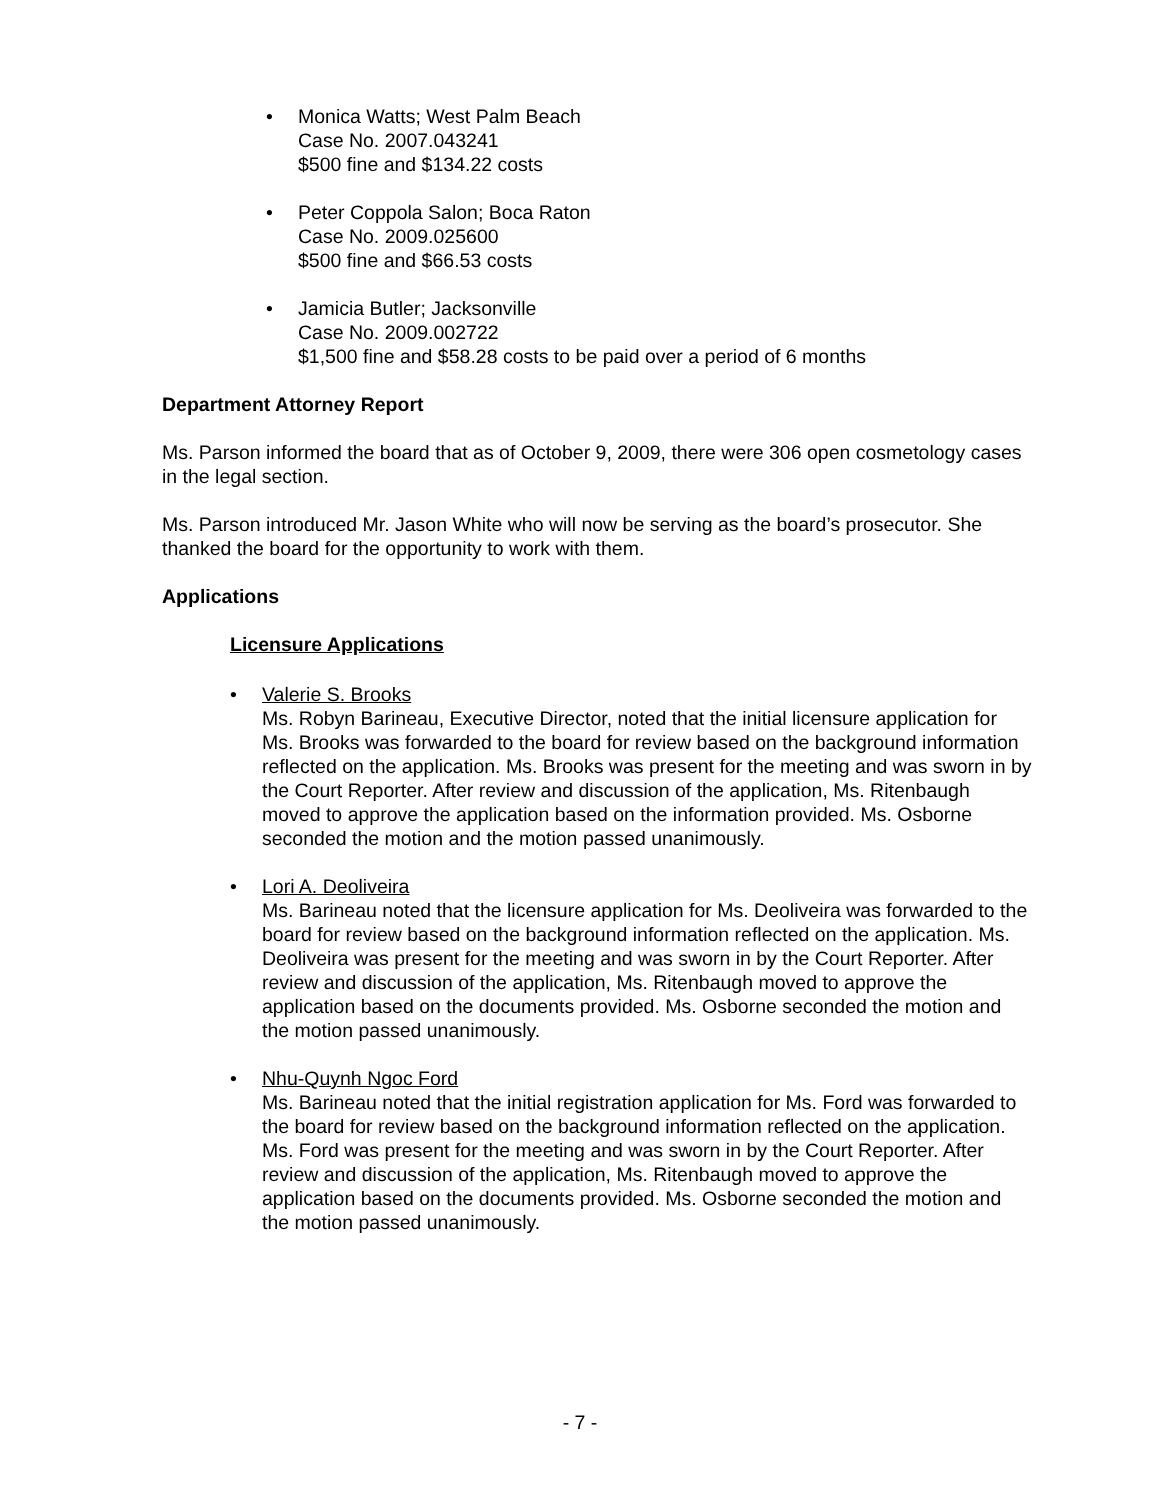• Monica Watts; West Palm Beach
Case No. 2007.043241
$500 fine and $134.22 costs
• Peter Coppola Salon; Boca Raton
Case No. 2009.025600
$500 fine and $66.53 costs
• Jamicia Butler; Jacksonville
Case No. 2009.002722
$1,500 fine and $58.28 costs to be paid over a period of 6 months
Department Attorney Report
Ms. Parson informed the board that as of October 9, 2009, there were 306 open cosmetology cases in the legal section.
Ms. Parson introduced Mr. Jason White who will now be serving as the board’s prosecutor. She thanked the board for the opportunity to work with them.
Applications
Licensure Applications
• Valerie S. Brooks
Ms. Robyn Barineau, Executive Director, noted that the initial licensure application for Ms. Brooks was forwarded to the board for review based on the background information reflected on the application. Ms. Brooks was present for the meeting and was sworn in by the Court Reporter. After review and discussion of the application, Ms. Ritenbaugh moved to approve the application based on the information provided. Ms. Osborne seconded the motion and the motion passed unanimously.
• Lori A. Deoliveira
Ms. Barineau noted that the licensure application for Ms. Deoliveira was forwarded to the board for review based on the background information reflected on the application. Ms. Deoliveira was present for the meeting and was sworn in by the Court Reporter. After review and discussion of the application, Ms. Ritenbaugh moved to approve the application based on the documents provided. Ms. Osborne seconded the motion and the motion passed unanimously.
• Nhu-Quynh Ngoc Ford
Ms. Barineau noted that the initial registration application for Ms. Ford was forwarded to the board for review based on the background information reflected on the application. Ms. Ford was present for the meeting and was sworn in by the Court Reporter. After review and discussion of the application, Ms. Ritenbaugh moved to approve the application based on the documents provided. Ms. Osborne seconded the motion and the motion passed unanimously.
- 7 -